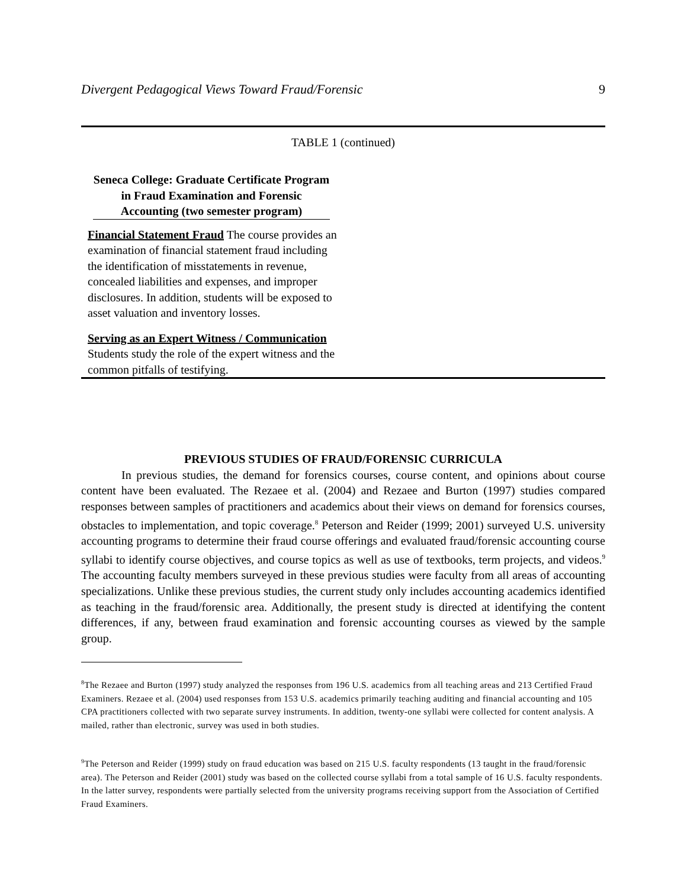Divergent Pedagogical Views Toward Fraud/Forensic 9
TABLE 1 (continued)
| Seneca College: Graduate Certificate Program in Fraud Examination and Forensic Accounting (two semester program) Financial Statement Fraud The course provides an examination of financial statement fraud including the identification of misstatements in revenue, concealed liabilities and expenses, and improper disclosures. In addition, students will be exposed to asset valuation and inventory losses. Serving as an Expert Witness / Communication Students study the role of the expert witness and the common pitfalls of testifying. | |
PREVIOUS STUDIES OF FRAUD/FORENSIC CURRICULA
In previous studies, the demand for forensics courses, course content, and opinions about course content have been evaluated. The Rezaee et al. (2004) and Rezaee and Burton (1997) studies compared responses between samples of practitioners and academics about their views on demand for forensics courses, obstacles to implementation, and topic coverage.<sup>8</sup> Peterson and Reider (1999; 2001) surveyed U.S. university accounting programs to determine their fraud course offerings and evaluated fraud/forensic accounting course syllabi to identify course objectives, and course topics as well as use of textbooks, term projects, and videos.<sup>9</sup> The accounting faculty members surveyed in these previous studies were faculty from all areas of accounting specializations. Unlike these previous studies, the current study only includes accounting academics identified as teaching in the fraud/forensic area. Additionally, the present study is directed at identifying the content differences, if any, between fraud examination and forensic accounting courses as viewed by the sample group.
<sup>8</sup> The Rezaee and Burton (1997) study analyzed the responses from 196 U.S. academics from all teaching areas and 213 Certified Fraud Examiners. Rezaee et al. (2004) used responses from 153 U.S. academics primarily teaching auditing and financial accounting and 105 CPA practitioners collected with two separate survey instruments. In addition, twenty-one syllabi were collected for content analysis. A mailed, rather than electronic, survey was used in both studies.
<sup>9</sup> The Peterson and Reider (1999) study on fraud education was based on 215 U.S. faculty respondents (13 taught in the fraud/forensic area). The Peterson and Reider (2001) study was based on the collected course syllabi from a total sample of 16 U.S. faculty respondents. In the latter survey, respondents were partially selected from the university programs receiving support from the Association of Certified Fraud Examiners.